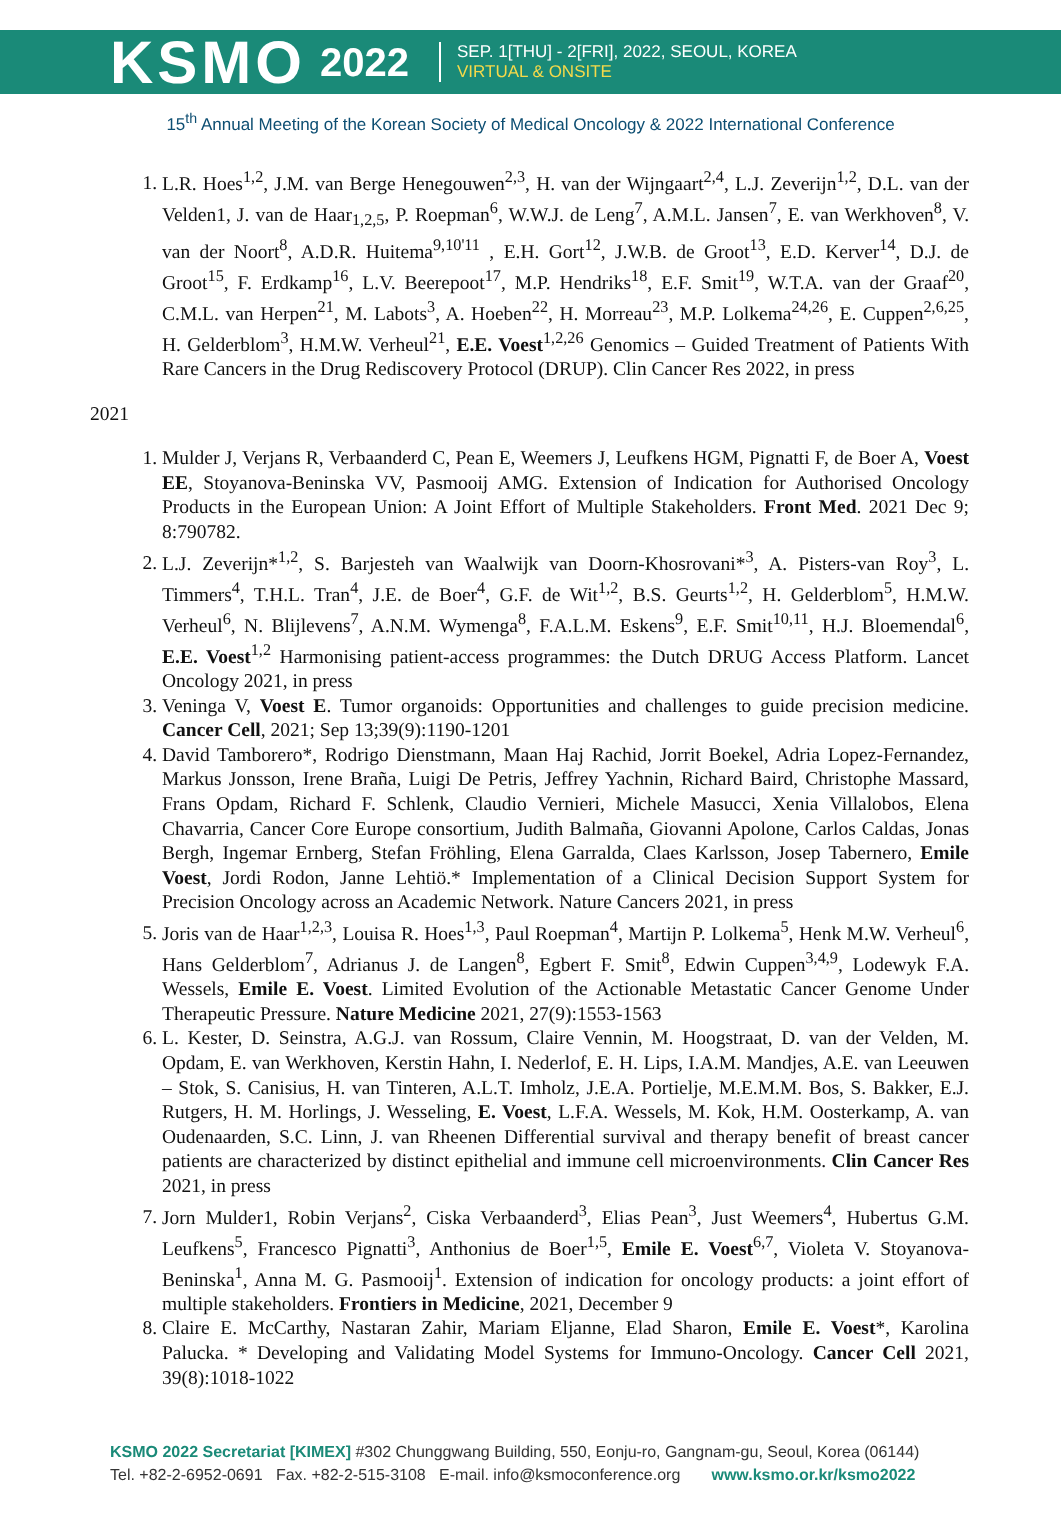KSMO 2022
SEP. 1[THU] - 2[FRI], 2022, SEOUL, KOREA
VIRTUAL & ONSITE
15<sup>th</sup> Annual Meeting of the Korean Society of Medical Oncology & 2022 International Conference
1. L.R. Hoes<sup>1,2</sup>, J.M. van Berge Henegouwen<sup>2,3</sup>, H. van der Wijngaart<sup>2,4</sup>, L.J. Zeverijn<sup>1,2</sup>, D.L. van der Velden1, J. van de Haar<sub>1,2,5</sub>, P. Roepman<sup>6</sup>, W.W.J. de Leng<sup>7</sup>, A.M.L. Jansen<sup>7</sup>, E. van Werkhoven<sup>8</sup>, V. van der Noort<sup>8</sup>, A.D.R. Huitema<sup>9,10'11</sup> , E.H. Gort<sup>12</sup>, J.W.B. de Groot<sup>13</sup>, E.D. Kerver<sup>14</sup>, D.J. de Groot<sup>15</sup>, F. Erdkamp<sup>16</sup>, L.V. Beerepoot<sup>17</sup>, M.P. Hendriks<sup>18</sup>, E.F. Smit<sup>19</sup>, W.T.A. van der Graaf<sup>20</sup>, C.M.L. van Herpen<sup>21</sup>, M. Labots<sup>3</sup>, A. Hoeben<sup>22</sup>, H. Morreau<sup>23</sup>, M.P. Lolkema<sup>24,26</sup>, E. Cuppen<sup>2,6,25</sup>, H. Gelderblom<sup>3</sup>, H.M.W. Verheul<sup>21</sup>, E.E. Voest<sup>1,2,26</sup> Genomics – Guided Treatment of Patients With Rare Cancers in the Drug Rediscovery Protocol (DRUP). Clin Cancer Res 2022, in press
2021
1. Mulder J, Verjans R, Verbaanderd C, Pean E, Weemers J, Leufkens HGM, Pignatti F, de Boer A, Voest EE, Stoyanova-Beninska VV, Pasmooij AMG. Extension of Indication for Authorised Oncology Products in the European Union: A Joint Effort of Multiple Stakeholders. Front Med. 2021 Dec 9; 8:790782.
2. L.J. Zeverijn*<sup>1,2</sup>, S. Barjesteh van Waalwijk van Doorn-Khosrovani*<sup>3</sup>, A. Pisters-van Roy<sup>3</sup>, L. Timmers<sup>4</sup>, T.H.L. Tran<sup>4</sup>, J.E. de Boer<sup>4</sup>, G.F. de Wit<sup>1,2</sup>, B.S. Geurts<sup>1,2</sup>, H. Gelderblom<sup>5</sup>, H.M.W. Verheul<sup>6</sup>, N. Blijlevens<sup>7</sup>, A.N.M. Wymenga<sup>8</sup>, F.A.L.M. Eskens<sup>9</sup>, E.F. Smit<sup>10,11</sup>, H.J. Bloemendal<sup>6</sup>, E.E. Voest<sup>1,2</sup> Harmonising patient-access programmes: the Dutch DRUG Access Platform. Lancet Oncology 2021, in press
3. Veninga V, Voest E. Tumor organoids: Opportunities and challenges to guide precision medicine. Cancer Cell, 2021; Sep 13;39(9):1190-1201
4. David Tamborero*, Rodrigo Dienstmann, Maan Haj Rachid, Jorrit Boekel, Adria Lopez-Fernandez, Markus Jonsson, Irene Braña, Luigi De Petris, Jeffrey Yachnin, Richard Baird, Christophe Massard, Frans Opdam, Richard F. Schlenk, Claudio Vernieri, Michele Masucci, Xenia Villalobos, Elena Chavarria, Cancer Core Europe consortium, Judith Balmaña, Giovanni Apolone, Carlos Caldas, Jonas Bergh, Ingemar Ernberg, Stefan Fröhling, Elena Garralda, Claes Karlsson, Josep Tabernero, Emile Voest, Jordi Rodon, Janne Lehtiö.* Implementation of a Clinical Decision Support System for Precision Oncology across an Academic Network. Nature Cancers 2021, in press
5. Joris van de Haar<sup>1,2,3</sup>, Louisa R. Hoes<sup>1,3</sup>, Paul Roepman<sup>4</sup>, Martijn P. Lolkema<sup>5</sup>, Henk M.W. Verheul<sup>6</sup>, Hans Gelderblom<sup>7</sup>, Adrianus J. de Langen<sup>8</sup>, Egbert F. Smit<sup>8</sup>, Edwin Cuppen<sup>3,4,9</sup>, Lodewyk F.A. Wessels, Emile E. Voest. Limited Evolution of the Actionable Metastatic Cancer Genome Under Therapeutic Pressure. Nature Medicine 2021, 27(9):1553-1563
6. L. Kester, D. Seinstra, A.G.J. van Rossum, Claire Vennin, M. Hoogstraat, D. van der Velden, M. Opdam, E. van Werkhoven, Kerstin Hahn, I. Nederlof, E. H. Lips, I.A.M. Mandjes, A.E. van Leeuwen – Stok, S. Canisius, H. van Tinteren, A.L.T. Imholz, J.E.A. Portielje, M.E.M.M. Bos, S. Bakker, E.J. Rutgers, H. M. Horlings, J. Wesseling, E. Voest, L.F.A. Wessels, M. Kok, H.M. Oosterkamp, A. van Oudenaarden, S.C. Linn, J. van Rheenen Differential survival and therapy benefit of breast cancer patients are characterized by distinct epithelial and immune cell microenvironments. Clin Cancer Res 2021, in press
7. Jorn Mulder1, Robin Verjans<sup>2</sup>, Ciska Verbaanderd<sup>3</sup>, Elias Pean<sup>3</sup>, Just Weemers<sup>4</sup>, Hubertus G.M. Leufkens<sup>5</sup>, Francesco Pignatti<sup>3</sup>, Anthonius de Boer<sup>1,5</sup>, Emile E. Voest<sup>6,7</sup>, Violeta V. Stoyanova-Beninska<sup>1</sup>, Anna M. G. Pasmooij<sup>1</sup>. Extension of indication for oncology products: a joint effort of multiple stakeholders. Frontiers in Medicine, 2021, December 9
8. Claire E. McCarthy, Nastaran Zahir, Mariam Eljanne, Elad Sharon, Emile E. Voest*, Karolina Palucka. * Developing and Validating Model Systems for Immuno-Oncology. Cancer Cell 2021, 39(8):1018-1022
KSMO 2022 Secretariat [KIMEX] #302 Chunggwang Building, 550, Eonju-ro, Gangnam-gu, Seoul, Korea (06144)
Tel. +82-2-6952-0691 Fax. +82-2-515-3108 E-mail. info@ksmoconference.org www.ksmo.or.kr/ksmo2022